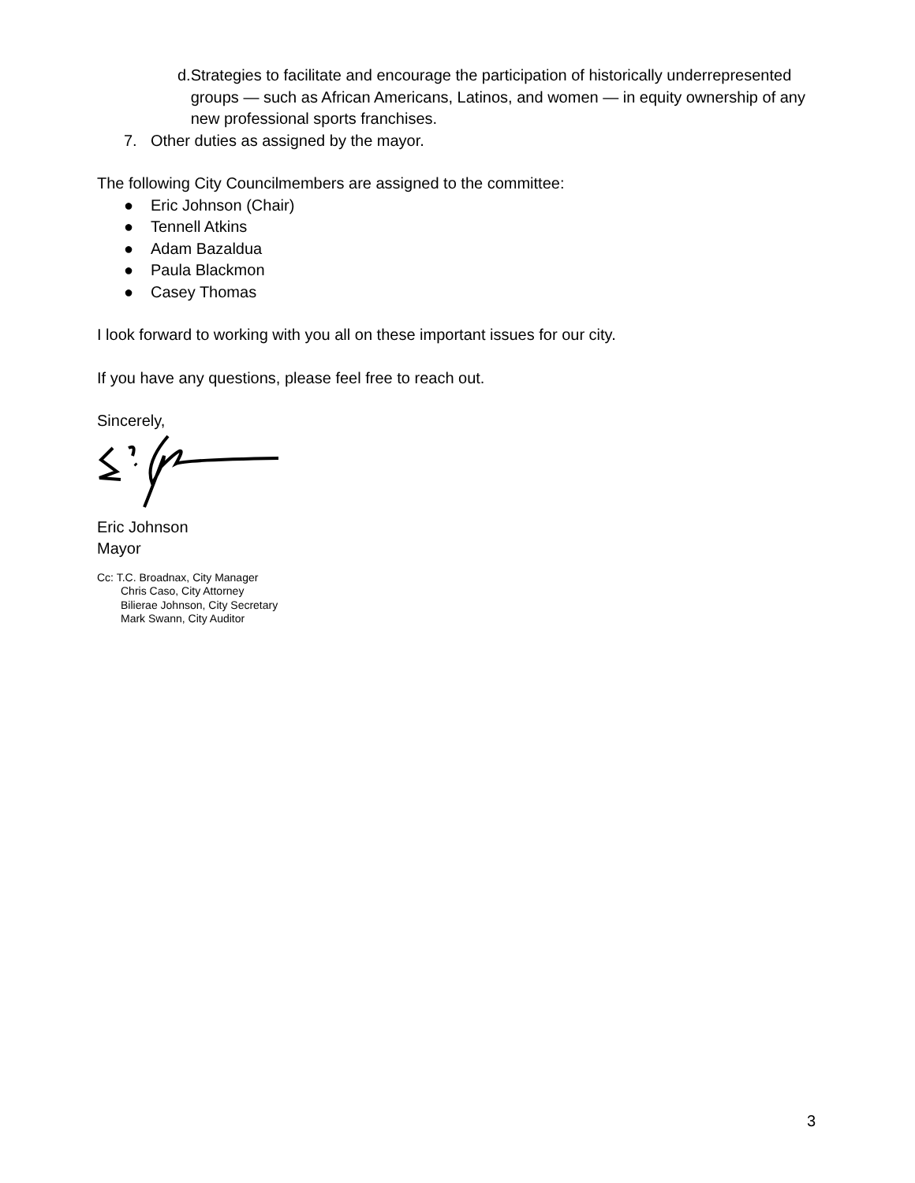d. Strategies to facilitate and encourage the participation of historically underrepresented groups — such as African Americans, Latinos, and women — in equity ownership of any new professional sports franchises.
7. Other duties as assigned by the mayor.
The following City Councilmembers are assigned to the committee:
● Eric Johnson (Chair)
● Tennell Atkins
● Adam Bazaldua
● Paula Blackmon
● Casey Thomas
I look forward to working with you all on these important issues for our city.
If you have any questions, please feel free to reach out.
Sincerely,
Eric Johnson
Mayor
Cc: T.C. Broadnax, City Manager
Chris Caso, City Attorney
Bilierae Johnson, City Secretary
Mark Swann, City Auditor
3